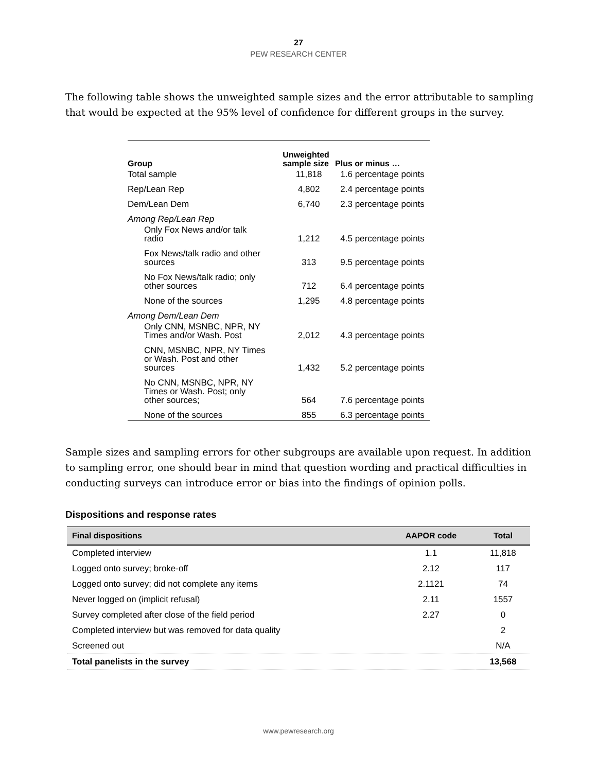27
PEW RESEARCH CENTER
The following table shows the unweighted sample sizes and the error attributable to sampling that would be expected at the 95% level of confidence for different groups in the survey.
| Group | Unweighted sample size | Plus or minus … |
| --- | --- | --- |
| Total sample | 11,818 | 1.6 percentage points |
| Rep/Lean Rep | 4,802 | 2.4 percentage points |
| Dem/Lean Dem | 6,740 | 2.3 percentage points |
| Among Rep/Lean Rep | | |
| Only Fox News and/or talk radio | 1,212 | 4.5 percentage points |
| Fox News/talk radio and other sources | 313 | 9.5 percentage points |
| No Fox News/talk radio; only other sources | 712 | 6.4 percentage points |
| None of the sources | 1,295 | 4.8 percentage points |
| Among Dem/Lean Dem | | |
| Only CNN, MSNBC, NPR, NY Times and/or Wash. Post | 2,012 | 4.3 percentage points |
| CNN, MSNBC, NPR, NY Times or Wash. Post and other sources | 1,432 | 5.2 percentage points |
| No CNN, MSNBC, NPR, NY Times or Wash. Post; only other sources; | 564 | 7.6 percentage points |
| None of the sources | 855 | 6.3 percentage points |
Sample sizes and sampling errors for other subgroups are available upon request. In addition to sampling error, one should bear in mind that question wording and practical difficulties in conducting surveys can introduce error or bias into the findings of opinion polls.
Dispositions and response rates
| Final dispositions | AAPOR code | Total |
| --- | --- | --- |
| Completed interview | 1.1 | 11,818 |
| Logged onto survey; broke-off | 2.12 | 117 |
| Logged onto survey; did not complete any items | 2.1121 | 74 |
| Never logged on (implicit refusal) | 2.11 | 1557 |
| Survey completed after close of the field period | 2.27 | 0 |
| Completed interview but was removed for data quality | | 2 |
| Screened out | | N/A |
| Total panelists in the survey | | 13,568 |
www.pewresearch.org